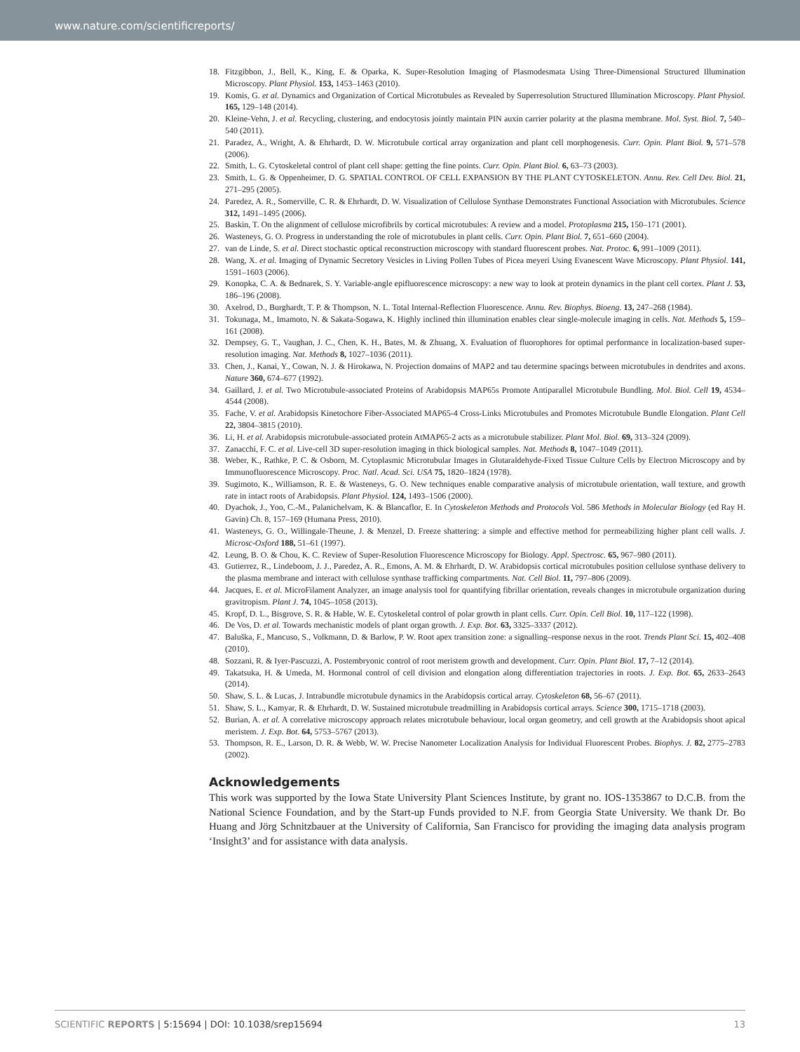www.nature.com/scientificreports/
18. Fitzgibbon, J., Bell, K., King, E. & Oparka, K. Super-Resolution Imaging of Plasmodesmata Using Three-Dimensional Structured Illumination Microscopy. Plant Physiol. 153, 1453–1463 (2010).
19. Komis, G. et al. Dynamics and Organization of Cortical Microtubules as Revealed by Superresolution Structured Illumination Microscopy. Plant Physiol. 165, 129–148 (2014).
20. Kleine-Vehn, J. et al. Recycling, clustering, and endocytosis jointly maintain PIN auxin carrier polarity at the plasma membrane. Mol. Syst. Biol. 7, 540–540 (2011).
21. Paradez, A., Wright, A. & Ehrhardt, D. W. Microtubule cortical array organization and plant cell morphogenesis. Curr. Opin. Plant Biol. 9, 571–578 (2006).
22. Smith, L. G. Cytoskeletal control of plant cell shape: getting the fine points. Curr. Opin. Plant Biol. 6, 63–73 (2003).
23. Smith, L. G. & Oppenheimer, D. G. SPATIAL CONTROL OF CELL EXPANSION BY THE PLANT CYTOSKELETON. Annu. Rev. Cell Dev. Biol. 21, 271–295 (2005).
24. Paredez, A. R., Somerville, C. R. & Ehrhardt, D. W. Visualization of Cellulose Synthase Demonstrates Functional Association with Microtubules. Science 312, 1491–1495 (2006).
25. Baskin, T. On the alignment of cellulose microfibrils by cortical microtubules: A review and a model. Protoplasma 215, 150–171 (2001).
26. Wasteneys, G. O. Progress in understanding the role of microtubules in plant cells. Curr. Opin. Plant Biol. 7, 651–660 (2004).
27. van de Linde, S. et al. Direct stochastic optical reconstruction microscopy with standard fluorescent probes. Nat. Protoc. 6, 991–1009 (2011).
28. Wang, X. et al. Imaging of Dynamic Secretory Vesicles in Living Pollen Tubes of Picea meyeri Using Evanescent Wave Microscopy. Plant Physiol. 141, 1591–1603 (2006).
29. Konopka, C. A. & Bednarek, S. Y. Variable-angle epifluorescence microscopy: a new way to look at protein dynamics in the plant cell cortex. Plant J. 53, 186–196 (2008).
30. Axelrod, D., Burghardt, T. P. & Thompson, N. L. Total Internal-Reflection Fluorescence. Annu. Rev. Biophys. Bioeng. 13, 247–268 (1984).
31. Tokunaga, M., Imamoto, N. & Sakata-Sogawa, K. Highly inclined thin illumination enables clear single-molecule imaging in cells. Nat. Methods 5, 159–161 (2008).
32. Dempsey, G. T., Vaughan, J. C., Chen, K. H., Bates, M. & Zhuang, X. Evaluation of fluorophores for optimal performance in localization-based super-resolution imaging. Nat. Methods 8, 1027–1036 (2011).
33. Chen, J., Kanai, Y., Cowan, N. J. & Hirokawa, N. Projection domains of MAP2 and tau determine spacings between microtubules in dendrites and axons. Nature 360, 674–677 (1992).
34. Gaillard, J. et al. Two Microtubule-associated Proteins of Arabidopsis MAP65s Promote Antiparallel Microtubule Bundling. Mol. Biol. Cell 19, 4534–4544 (2008).
35. Fache, V. et al. Arabidopsis Kinetochore Fiber-Associated MAP65-4 Cross-Links Microtubules and Promotes Microtubule Bundle Elongation. Plant Cell 22, 3804–3815 (2010).
36. Li, H. et al. Arabidopsis microtubule-associated protein AtMAP65-2 acts as a microtubule stabilizer. Plant Mol. Biol. 69, 313–324 (2009).
37. Zanacchi, F. C. et al. Live-cell 3D super-resolution imaging in thick biological samples. Nat. Methods 8, 1047–1049 (2011).
38. Weber, K., Rathke, P. C. & Osborn, M. Cytoplasmic Microtubular Images in Glutaraldehyde-Fixed Tissue Culture Cells by Electron Microscopy and by Immunofluorescence Microscopy. Proc. Natl. Acad. Sci. USA 75, 1820–1824 (1978).
39. Sugimoto, K., Williamson, R. E. & Wasteneys, G. O. New techniques enable comparative analysis of microtubule orientation, wall texture, and growth rate in intact roots of Arabidopsis. Plant Physiol. 124, 1493–1506 (2000).
40. Dyachok, J., Yoo, C.-M., Palanichelvam, K. & Blancaflor, E. In Cytoskeleton Methods and Protocols Vol. 586 Methods in Molecular Biology (ed Ray H. Gavin) Ch. 8, 157–169 (Humana Press, 2010).
41. Wasteneys, G. O., Willingale-Theune, J. & Menzel, D. Freeze shattering: a simple and effective method for permeabilizing higher plant cell walls. J. Microsc-Oxford 188, 51–61 (1997).
42. Leung, B. O. & Chou, K. C. Review of Super-Resolution Fluorescence Microscopy for Biology. Appl. Spectrosc. 65, 967–980 (2011).
43. Gutierrez, R., Lindeboom, J. J., Paredez, A. R., Emons, A. M. & Ehrhardt, D. W. Arabidopsis cortical microtubules position cellulose synthase delivery to the plasma membrane and interact with cellulose synthase trafficking compartments. Nat. Cell Biol. 11, 797–806 (2009).
44. Jacques, E. et al. MicroFilament Analyzer, an image analysis tool for quantifying fibrillar orientation, reveals changes in microtubule organization during gravitropism. Plant J. 74, 1045–1058 (2013).
45. Kropf, D. L., Bisgrove, S. R. & Hable, W. E. Cytoskeletal control of polar growth in plant cells. Curr. Opin. Cell Biol. 10, 117–122 (1998).
46. De Vos, D. et al. Towards mechanistic models of plant organ growth. J. Exp. Bot. 63, 3325–3337 (2012).
47. Baluška, F., Mancuso, S., Volkmann, D. & Barlow, P. W. Root apex transition zone: a signalling–response nexus in the root. Trends Plant Sci. 15, 402–408 (2010).
48. Sozzani, R. & Iyer-Pascuzzi, A. Postembryonic control of root meristem growth and development. Curr. Opin. Plant Biol. 17, 7–12 (2014).
49. Takatsuka, H. & Umeda, M. Hormonal control of cell division and elongation along differentiation trajectories in roots. J. Exp. Bot. 65, 2633–2643 (2014).
50. Shaw, S. L. & Lucas, J. Intrabundle microtubule dynamics in the Arabidopsis cortical array. Cytoskeleton 68, 56–67 (2011).
51. Shaw, S. L., Kamyar, R. & Ehrhardt, D. W. Sustained microtubule treadmilling in Arabidopsis cortical arrays. Science 300, 1715–1718 (2003).
52. Burian, A. et al. A correlative microscopy approach relates microtubule behaviour, local organ geometry, and cell growth at the Arabidopsis shoot apical meristem. J. Exp. Bot. 64, 5753–5767 (2013).
53. Thompson, R. E., Larson, D. R. & Webb, W. W. Precise Nanometer Localization Analysis for Individual Fluorescent Probes. Biophys. J. 82, 2775–2783 (2002).
Acknowledgements
This work was supported by the Iowa State University Plant Sciences Institute, by grant no. IOS-1353867 to D.C.B. from the National Science Foundation, and by the Start-up Funds provided to N.F. from Georgia State University. We thank Dr. Bo Huang and Jörg Schnitzbauer at the University of California, San Francisco for providing the imaging data analysis program ‘Insight3’ and for assistance with data analysis.
SCIENTIFIC REPORTS | 5:15694 | DOI: 10.1038/srep15694 13